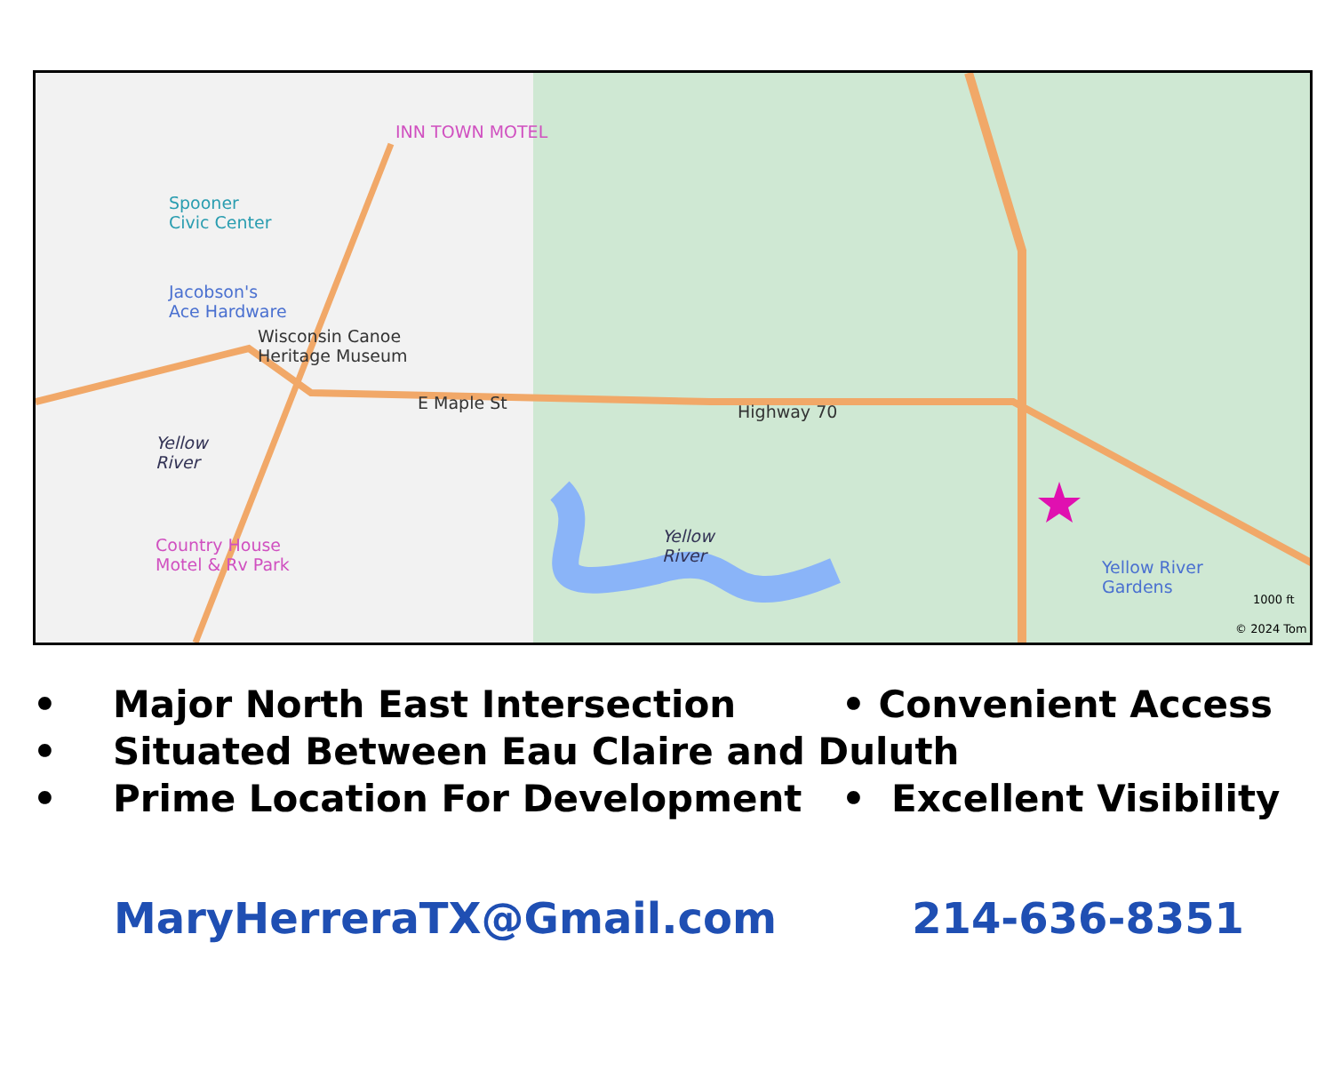INN TOWN MOTEL
Spooner
Civic Center
Jacobson's
Ace Hardware
Wisconsin Canoe
Heritage Museum
E Maple St Highway 70
Yellow
River
Yellow
River
Country House
Motel & Rv Park
Yellow River
Gardens
1000 ft
© 2024 Tom
• Major North East Intersection • Convenient Access
• Situated Between Eau Claire and Duluth
• Prime Location For Development • Excellent Visibility
MaryHerreraTX@Gmail.com 214-636-8351